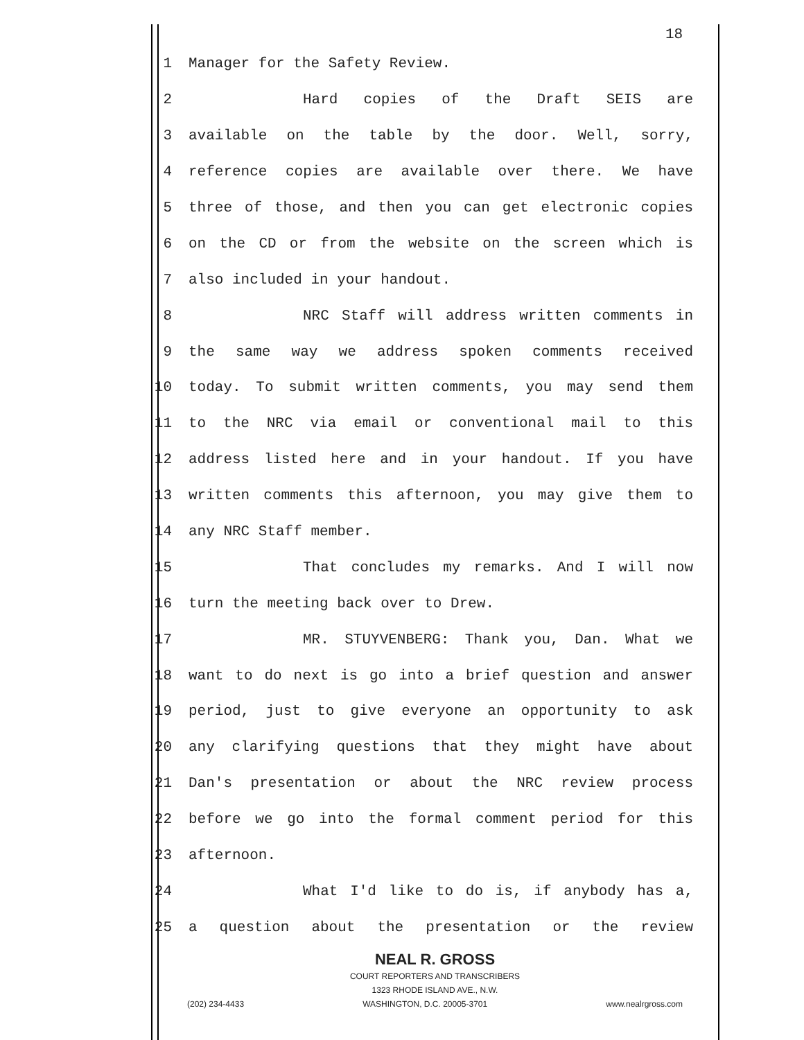18
1 Manager for the Safety Review.
2 Hard copies of the Draft SEIS are
3 available on the table by the door. Well, sorry,
4 reference copies are available over there. We have
5 three of those, and then you can get electronic copies
6 on the CD or from the website on the screen which is
7 also included in your handout.
8 NRC Staff will address written comments in
9 the same way we address spoken comments received
10 today. To submit written comments, you may send them
11 to the NRC via email or conventional mail to this
12 address listed here and in your handout. If you have
13 written comments this afternoon, you may give them to
14 any NRC Staff member.
15 That concludes my remarks. And I will now
16 turn the meeting back over to Drew.
17 MR. STUYVENBERG: Thank you, Dan. What we
18 want to do next is go into a brief question and answer
19 period, just to give everyone an opportunity to ask
20 any clarifying questions that they might have about
21 Dan's presentation or about the NRC review process
22 before we go into the formal comment period for this
23 afternoon.
24 What I'd like to do is, if anybody has a,
25 a question about the presentation or the review
NEAL R. GROSS
COURT REPORTERS AND TRANSCRIBERS
1323 RHODE ISLAND AVE., N.W.
(202) 234-4433 WASHINGTON, D.C. 20005-3701 www.nealrgross.com